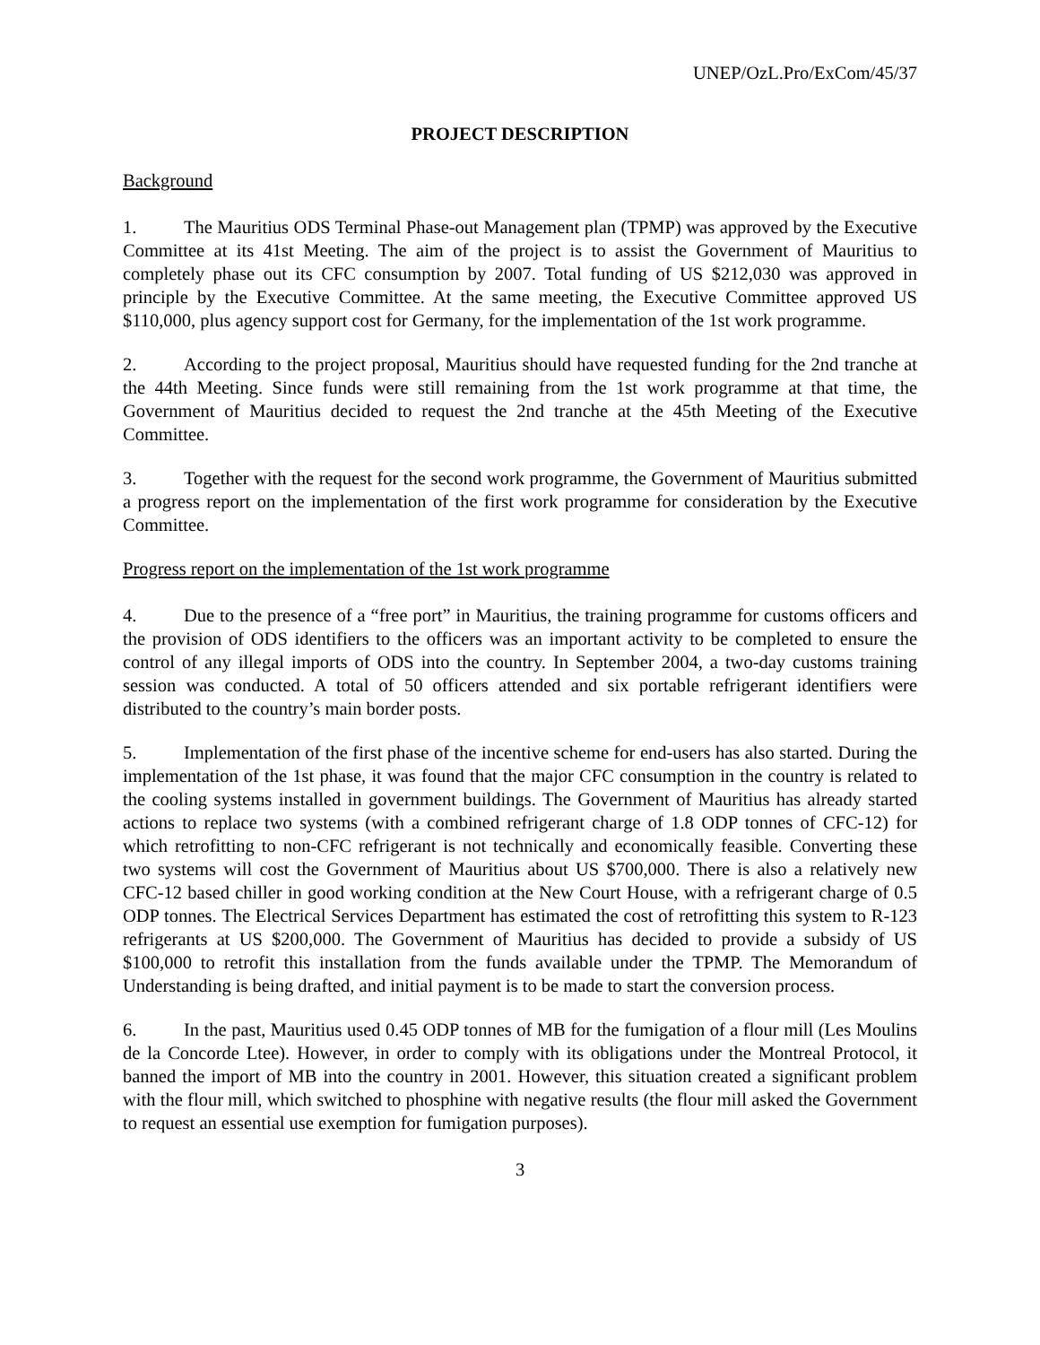UNEP/OzL.Pro/ExCom/45/37
PROJECT DESCRIPTION
Background
1. The Mauritius ODS Terminal Phase-out Management plan (TPMP) was approved by the Executive Committee at its 41st Meeting. The aim of the project is to assist the Government of Mauritius to completely phase out its CFC consumption by 2007. Total funding of US $212,030 was approved in principle by the Executive Committee. At the same meeting, the Executive Committee approved US $110,000, plus agency support cost for Germany, for the implementation of the 1st work programme.
2. According to the project proposal, Mauritius should have requested funding for the 2nd tranche at the 44th Meeting. Since funds were still remaining from the 1st work programme at that time, the Government of Mauritius decided to request the 2nd tranche at the 45th Meeting of the Executive Committee.
3. Together with the request for the second work programme, the Government of Mauritius submitted a progress report on the implementation of the first work programme for consideration by the Executive Committee.
Progress report on the implementation of the 1st work programme
4. Due to the presence of a “free port” in Mauritius, the training programme for customs officers and the provision of ODS identifiers to the officers was an important activity to be completed to ensure the control of any illegal imports of ODS into the country. In September 2004, a two-day customs training session was conducted. A total of 50 officers attended and six portable refrigerant identifiers were distributed to the country’s main border posts.
5. Implementation of the first phase of the incentive scheme for end-users has also started. During the implementation of the 1st phase, it was found that the major CFC consumption in the country is related to the cooling systems installed in government buildings. The Government of Mauritius has already started actions to replace two systems (with a combined refrigerant charge of 1.8 ODP tonnes of CFC-12) for which retrofitting to non-CFC refrigerant is not technically and economically feasible. Converting these two systems will cost the Government of Mauritius about US $700,000. There is also a relatively new CFC-12 based chiller in good working condition at the New Court House, with a refrigerant charge of 0.5 ODP tonnes. The Electrical Services Department has estimated the cost of retrofitting this system to R-123 refrigerants at US $200,000. The Government of Mauritius has decided to provide a subsidy of US $100,000 to retrofit this installation from the funds available under the TPMP. The Memorandum of Understanding is being drafted, and initial payment is to be made to start the conversion process.
6. In the past, Mauritius used 0.45 ODP tonnes of MB for the fumigation of a flour mill (Les Moulins de la Concorde Ltee). However, in order to comply with its obligations under the Montreal Protocol, it banned the import of MB into the country in 2001. However, this situation created a significant problem with the flour mill, which switched to phosphine with negative results (the flour mill asked the Government to request an essential use exemption for fumigation purposes).
3